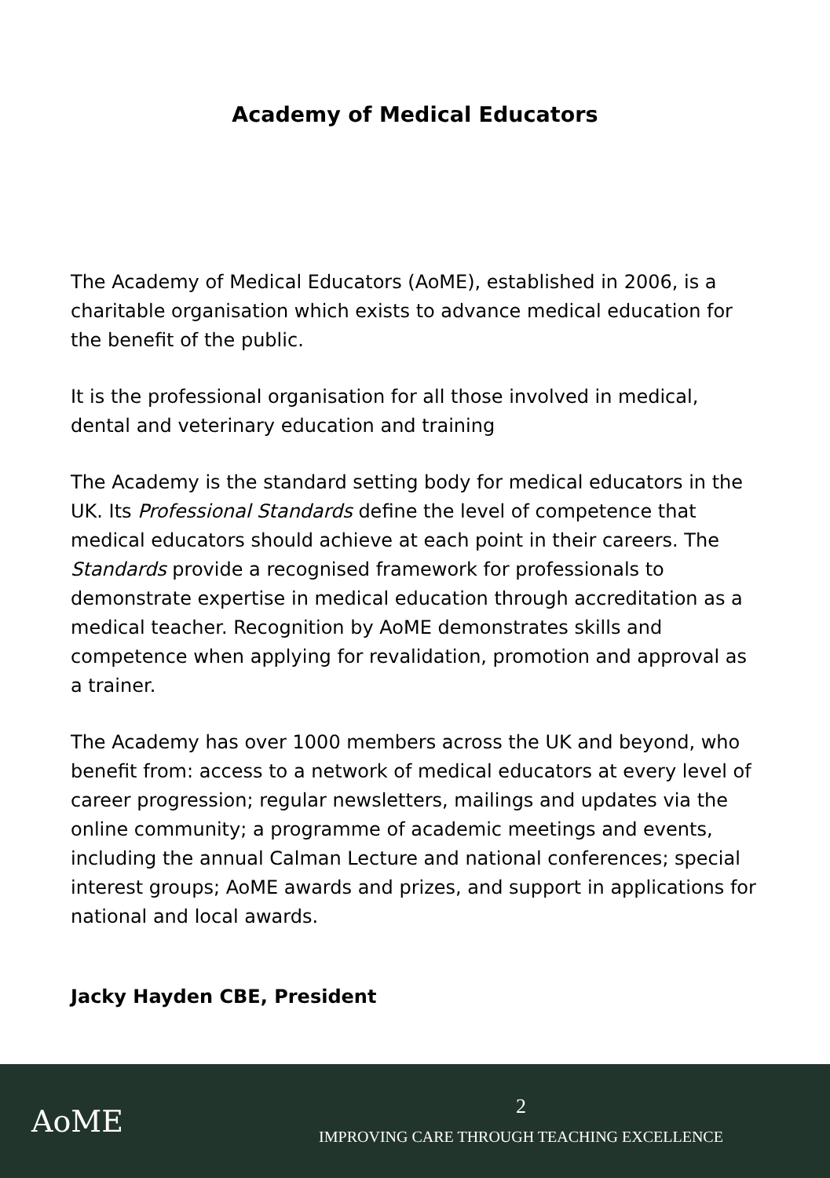Academy of Medical Educators
The Academy of Medical Educators (AoME), established in 2006, is a charitable organisation which exists to advance medical education for the benefit of the public.
It is the professional organisation for all those involved in medical, dental and veterinary education and training
The Academy is the standard setting body for medical educators in the UK. Its Professional Standards define the level of competence that medical educators should achieve at each point in their careers. The Standards provide a recognised framework for professionals to demonstrate expertise in medical education through accreditation as a medical teacher. Recognition by AoME demonstrates skills and competence when applying for revalidation, promotion and approval as a trainer.
The Academy has over 1000 members across the UK and beyond, who benefit from: access to a network of medical educators at every level of career progression; regular newsletters, mailings and updates via the online community; a programme of academic meetings and events, including the annual Calman Lecture and national conferences; special interest groups; AoME awards and prizes, and support in applications for national and local awards.
Jacky Hayden CBE, President
AoME
2
IMPROVING CARE THROUGH TEACHING EXCELLENCE